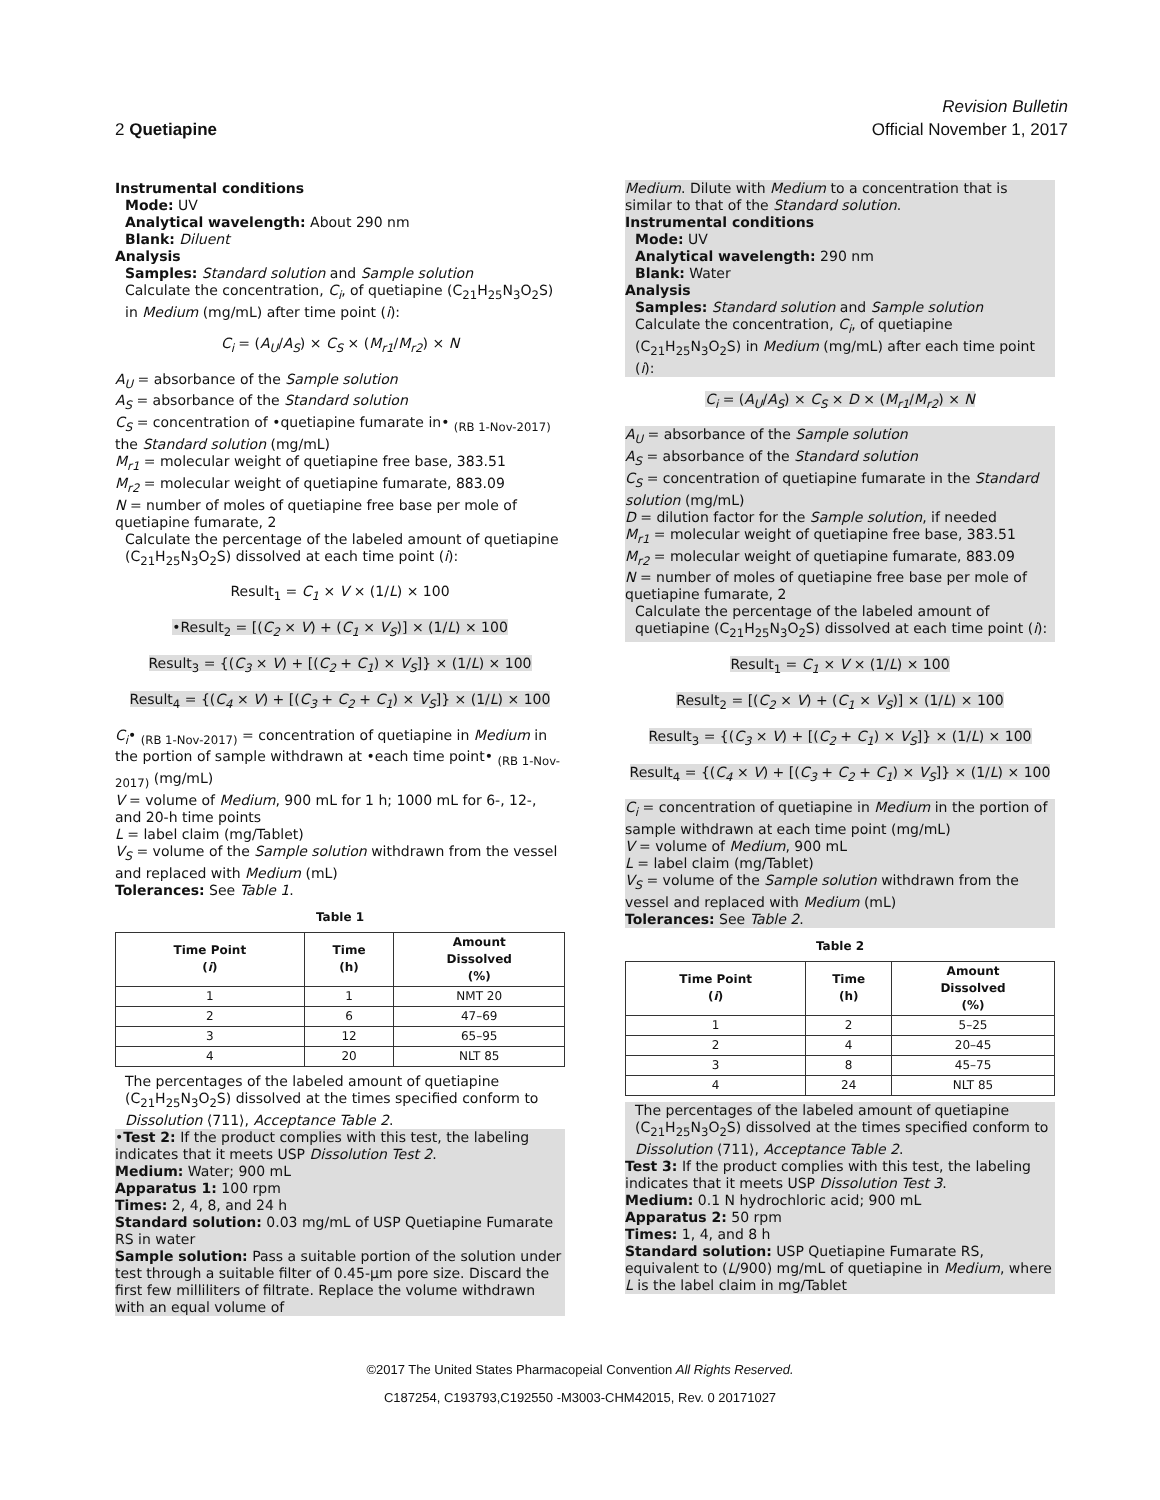2 Quetiapine
Revision Bulletin
Official November 1, 2017
Instrumental conditions
Mode: UV
Analytical wavelength: About 290 nm
Blank: Diluent
Analysis
Samples: Standard solution and Sample solution
Calculate the concentration, C<sub>i</sub>, of quetiapine (C<sub>21</sub>H<sub>25</sub>N<sub>3</sub>O<sub>2</sub>S) in Medium (mg/mL) after time point (i):
C<sub>i</sub> = (A<sub>U</sub>/A<sub>S</sub>) × C<sub>S</sub> × (M<sub>r1</sub>/M<sub>r2</sub>) × N
A<sub>U</sub> = absorbance of the Sample solution
A<sub>S</sub> = absorbance of the Standard solution
C<sub>S</sub> = concentration of •quetiapine fumarate in• <sub>(RB 1-Nov-2017)</sub> the Standard solution (mg/mL)
M<sub>r1</sub> = molecular weight of quetiapine free base, 383.51
M<sub>r2</sub> = molecular weight of quetiapine fumarate, 883.09
N = number of moles of quetiapine free base per mole of quetiapine fumarate, 2
Calculate the percentage of the labeled amount of quetiapine (C<sub>21</sub>H<sub>25</sub>N<sub>3</sub>O<sub>2</sub>S) dissolved at each time point (i):
Result<sub>1</sub> = C<sub>1</sub> × V × (1/L) × 100
•Result<sub>2</sub> = [(C<sub>2</sub> × V) + (C<sub>1</sub> × V<sub>S</sub>)] × (1/L) × 100
Result<sub>3</sub> = {(C<sub>3</sub> × V) + [(C<sub>2</sub> + C<sub>1</sub>) × V<sub>S</sub>]} × (1/L) × 100
Result<sub>4</sub> = {(C<sub>4</sub> × V) + [(C<sub>3</sub> + C<sub>2</sub> + C<sub>1</sub>) × V<sub>S</sub>]} × (1/L) × 100
C<sub>i</sub>• <sub>(RB 1-Nov-2017)</sub> = concentration of quetiapine in Medium in the portion of sample withdrawn at •each time point• <sub>(RB 1-Nov-2017)</sub> (mg/mL)
V = volume of Medium, 900 mL for 1 h; 1000 mL for 6-, 12-, and 20-h time points
L = label claim (mg/Tablet)
V<sub>S</sub> = volume of the Sample solution withdrawn from the vessel and replaced with Medium (mL)
Tolerances: See Table 1.
Table 1
| Time Point ( i ) | Time (h) | Amount Dissolved (%) |
| --- | --- | --- |
| 1 | 1 | NMT 20 |
| 2 | 6 | 47–69 |
| 3 | 12 | 65–95 |
| 4 | 20 | NLT 85 |
The percentages of the labeled amount of quetiapine (C<sub>21</sub>H<sub>25</sub>N<sub>3</sub>O<sub>2</sub>S) dissolved at the times specified conform to Dissolution ⟨711⟩, Acceptance Table 2.
•Test 2: If the product complies with this test, the labeling indicates that it meets USP Dissolution Test 2.
Medium: Water; 900 mL
Apparatus 1: 100 rpm
Times: 2, 4, 8, and 24 h
Standard solution: 0.03 mg/mL of USP Quetiapine Fumarate RS in water
Sample solution: Pass a suitable portion of the solution under test through a suitable filter of 0.45-µm pore size. Discard the first few milliliters of filtrate. Replace the volume withdrawn with an equal volume of
Medium. Dilute with Medium to a concentration that is similar to that of the Standard solution.
Instrumental conditions
Mode: UV
Analytical wavelength: 290 nm
Blank: Water
Analysis
Samples: Standard solution and Sample solution
Calculate the concentration, C<sub>i</sub>, of quetiapine (C<sub>21</sub>H<sub>25</sub>N<sub>3</sub>O<sub>2</sub>S) in Medium (mg/mL) after each time point (i):
C<sub>i</sub> = (A<sub>U</sub>/A<sub>S</sub>) × C<sub>S</sub> × D × (M<sub>r1</sub>/M<sub>r2</sub>) × N
A<sub>U</sub> = absorbance of the Sample solution
A<sub>S</sub> = absorbance of the Standard solution
C<sub>S</sub> = concentration of quetiapine fumarate in the Standard solution (mg/mL)
D = dilution factor for the Sample solution, if needed
M<sub>r1</sub> = molecular weight of quetiapine free base, 383.51
M<sub>r2</sub> = molecular weight of quetiapine fumarate, 883.09
N = number of moles of quetiapine free base per mole of quetiapine fumarate, 2
Calculate the percentage of the labeled amount of quetiapine (C<sub>21</sub>H<sub>25</sub>N<sub>3</sub>O<sub>2</sub>S) dissolved at each time point (i):
Result<sub>1</sub> = C<sub>1</sub> × V × (1/L) × 100
Result<sub>2</sub> = [(C<sub>2</sub> × V) + (C<sub>1</sub> × V<sub>S</sub>)] × (1/L) × 100
Result<sub>3</sub> = {(C<sub>3</sub> × V) + [(C<sub>2</sub> + C<sub>1</sub>) × V<sub>S</sub>]} × (1/L) × 100
Result<sub>4</sub> = {(C<sub>4</sub> × V) + [(C<sub>3</sub> + C<sub>2</sub> + C<sub>1</sub>) × V<sub>S</sub>]} × (1/L) × 100
C<sub>i</sub> = concentration of quetiapine in Medium in the portion of sample withdrawn at each time point (mg/mL)
V = volume of Medium, 900 mL
L = label claim (mg/Tablet)
V<sub>S</sub> = volume of the Sample solution withdrawn from the vessel and replaced with Medium (mL)
Tolerances: See Table 2.
Table 2
| Time Point ( i ) | Time (h) | Amount Dissolved (%) |
| --- | --- | --- |
| 1 | 2 | 5–25 |
| 2 | 4 | 20–45 |
| 3 | 8 | 45–75 |
| 4 | 24 | NLT 85 |
The percentages of the labeled amount of quetiapine (C<sub>21</sub>H<sub>25</sub>N<sub>3</sub>O<sub>2</sub>S) dissolved at the times specified conform to Dissolution ⟨711⟩, Acceptance Table 2.
Test 3: If the product complies with this test, the labeling indicates that it meets USP Dissolution Test 3.
Medium: 0.1 N hydrochloric acid; 900 mL
Apparatus 2: 50 rpm
Times: 1, 4, and 8 h
Standard solution: USP Quetiapine Fumarate RS, equivalent to (L/900) mg/mL of quetiapine in Medium, where L is the label claim in mg/Tablet
©2017 The United States Pharmacopeial Convention All Rights Reserved.
C187254, C193793,C192550 -M3003-CHM42015, Rev. 0 20171027